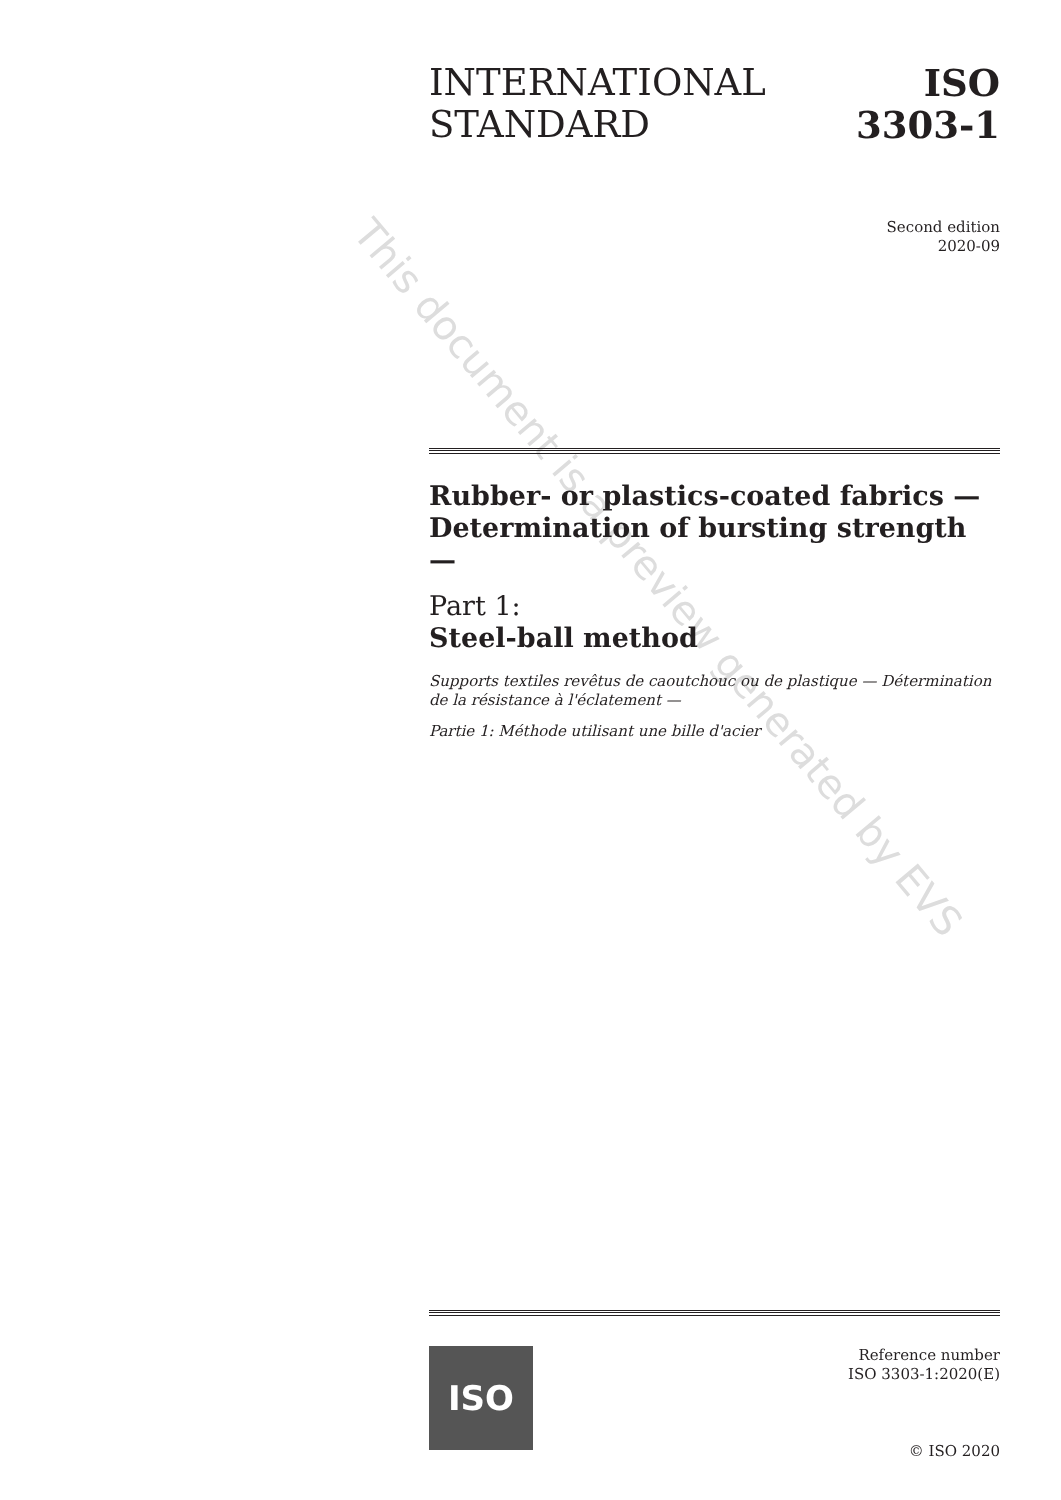This document is a preview generated by EVS
INTERNATIONAL
STANDARD
ISO
3303-1
Second edition
2020-09
Rubber- or plastics-coated fabrics — Determination of bursting strength —
Part 1:
Steel-ball method
Supports textiles revêtus de caoutchouc ou de plastique — Détermination de la résistance à l'éclatement —
Partie 1: Méthode utilisant une bille d'acier
ISO
Reference number
ISO 3303-1:2020(E)
© ISO 2020